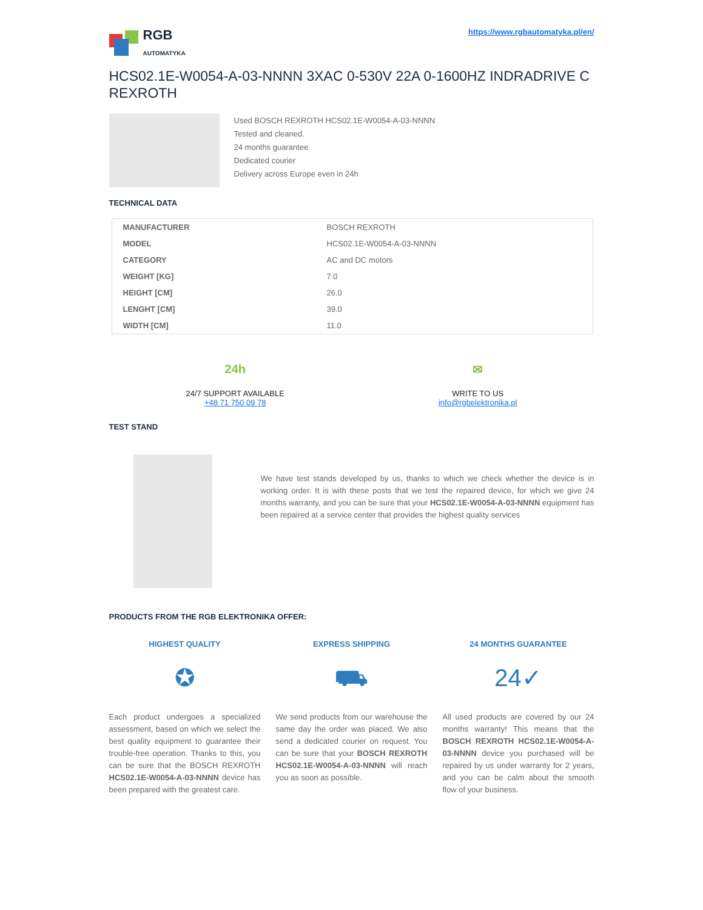RGB
AUTOMATYKA
https://www.rgbautomatyka.pl/en/
HCS02.1E-W0054-A-03-NNNN 3XAC 0-530V 22A 0-1600HZ INDRADRIVE C REXROTH
Used BOSCH REXROTH HCS02.1E-W0054-A-03-NNNN
Tested and cleaned.
24 months guarantee
Dedicated courier
Delivery across Europe even in 24h
TECHNICAL DATA
| MANUFACTURER | BOSCH REXROTH |
| MODEL | HCS02.1E-W0054-A-03-NNNN |
| CATEGORY | AC and DC motors |
| WEIGHT [KG] | 7.0 |
| HEIGHT [CM] | 26.0 |
| LENGHT [CM] | 39.0 |
| WIDTH [CM] | 11.0 |
24h
24/7 SUPPORT AVAILABLE
+48 71 750 09 78
✉
WRITE TO US
info@rgbelektronika.pl
TEST STAND
We have test stands developed by us, thanks to which we check whether the device is in working order. It is with these posts that we test the repaired device, for which we give 24 months warranty, and you can be sure that your HCS02.1E-W0054-A-03-NNNN equipment has been repaired at a service center that provides the highest quality services
PRODUCTS FROM THE RGB ELEKTRONIKA OFFER:
HIGHEST QUALITY
✪
Each product undergoes a specialized assessment, based on which we select the best quality equipment to guarantee their trouble-free operation. Thanks to this, you can be sure that the BOSCH REXROTH HCS02.1E-W0054-A-03-NNNN device has been prepared with the greatest care.
EXPRESS SHIPPING
⛟
We send products from our warehouse the same day the order was placed. We also send a dedicated courier on request. You can be sure that your BOSCH REXROTH HCS02.1E-W0054-A-03-NNNN will reach you as soon as possible.
24 MONTHS GUARANTEE
24✓
All used products are covered by our 24 months warranty! This means that the BOSCH REXROTH HCS02.1E-W0054-A-03-NNNN device you purchased will be repaired by us under warranty for 2 years, and you can be calm about the smooth flow of your business.